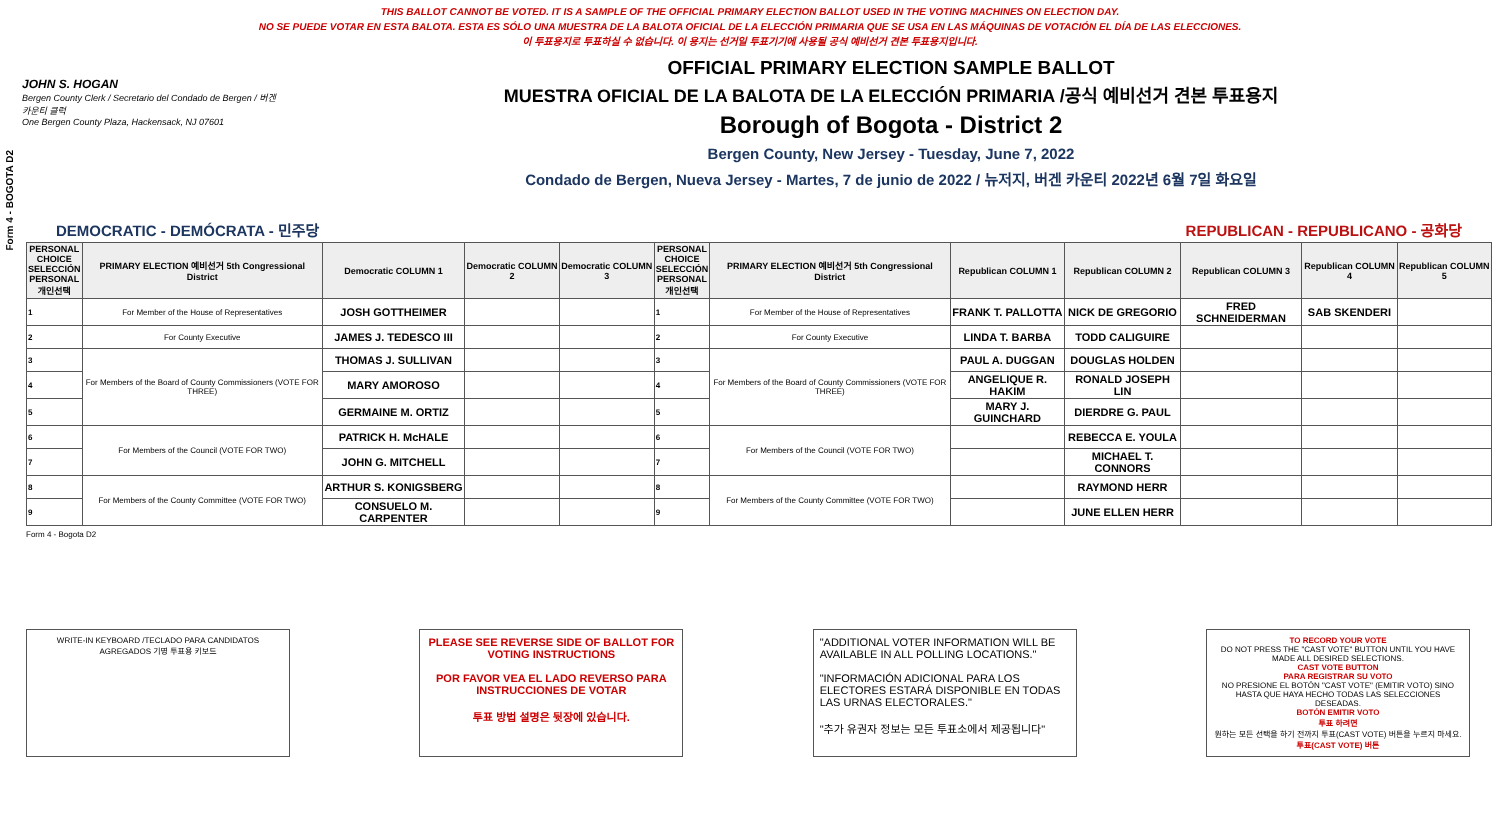Form 4 - BOGOTA D2
THIS BALLOT CANNOT BE VOTED. IT IS A SAMPLE OF THE OFFICIAL PRIMARY ELECTION BALLOT USED IN THE VOTING MACHINES ON ELECTION DAY.
NO SE PUEDE VOTAR EN ESTA BALOTA. ESTA ES SÓLO UNA MUESTRA DE LA BALOTA OFICIAL DE LA ELECCIÓN PRIMARIA QUE SE USA EN LAS MÁQUINAS DE VOTACIÓN EL DÍA DE LAS ELECCIONES.
이 투표용지로 투표하실 수 없습니다. 이 용지는 선거일 투표기기에 사용될 공식 예비선거 견본 투표용지입니다.
JOHN S. HOGAN
Bergen County Clerk / Secretario del Condado de Bergen / 버겐카운티 클럭
One Bergen County Plaza, Hackensack, NJ 07601
OFFICIAL PRIMARY ELECTION SAMPLE BALLOT
MUESTRA OFICIAL DE LA BALOTA DE LA ELECCIÓN PRIMARIA /공식 예비선거 견본 투표용지
Borough of Bogota - District 2
Bergen County, New Jersey - Tuesday, June 7, 2022
Condado de Bergen, Nueva Jersey - Martes, 7 de junio de 2022 / 뉴저지, 버겐 카운티 2022년 6월 7일 화요일
DEMOCRATIC - DEMÓCRATA - 민주당 REPUBLICAN - REPUBLICANO - 공화당
| PERSONAL CHOICE SELECCIÓN PERSONAL 개인선택 | PRIMARY ELECTION 예비선거 5th Congressional District | Democratic COLUMN 1 | Democratic COLUMN 2 | Democratic COLUMN 3 | PERSONAL CHOICE SELECCIÓN PERSONAL 개인선택 | PRIMARY ELECTION 예비선거 5th Congressional District | Republican COLUMN 1 | Republican COLUMN 2 | Republican COLUMN 3 | Republican COLUMN 4 | Republican COLUMN 5 |
| --- | --- | --- | --- | --- | --- | --- | --- | --- | --- | --- | --- |
| 1 | For Member of the House of Representatives | JOSH GOTTHEIMER | | | 1 | For Member of the House of Representatives | FRANK T. PALLOTTA | NICK DE GREGORIO | FRED SCHNEIDERMAN | SAB SKENDERI | |
| 2 | For County Executive | JAMES J. TEDESCO III | | | 2 | For County Executive | LINDA T. BARBA | TODD CALIGUIRE | | | |
| 3 | For Members of the Board of County Commissioners (VOTE FOR THREE) | THOMAS J. SULLIVAN | | | 3 | For Members of the Board of County Commissioners (VOTE FOR THREE) | PAUL A. DUGGAN | DOUGLAS HOLDEN | | | |
| 4 | | MARY AMOROSO | | | 4 | | ANGELIQUE R. HAKIM | RONALD JOSEPH LIN | | | |
| 5 | | GERMAINE M. ORTIZ | | | 5 | | MARY J. GUINCHARD | DIERDRE G. PAUL | | | |
| 6 | For Members of the Council (VOTE FOR TWO) | PATRICK H. McHALE | | | 6 | For Members of the Council (VOTE FOR TWO) | | REBECCA E. YOULA | | | |
| 7 | | JOHN G. MITCHELL | | | 7 | | | MICHAEL T. CONNORS | | | |
| 8 | For Members of the County Committee (VOTE FOR TWO) | ARTHUR S. KONIGSBERG | | | 8 | For Members of the County Committee (VOTE FOR TWO) | | RAYMOND HERR | | | |
| 9 | | CONSUELO M. CARPENTER | | | 9 | | | JUNE ELLEN HERR | | | |
Form 4 - Bogota D2
WRITE-IN KEYBOARD /TECLADO PARA CANDIDATOS AGREGADOS 기명 투표용 키보드
PLEASE SEE REVERSE SIDE OF BALLOT FOR VOTING INSTRUCTIONS
POR FAVOR VEA EL LADO REVERSO PARA INSTRUCCIONES DE VOTAR
투표 방법 설명은 뒷장에 있습니다.
"ADDITIONAL VOTER INFORMATION WILL BE AVAILABLE IN ALL POLLING LOCATIONS."
"INFORMACIÓN ADICIONAL PARA LOS ELECTORES ESTARÁ DISPONIBLE EN TODAS LAS URNAS ELECTORALES."
"추가 유권자 정보는 모든 투표소에서 제공됩니다"
TO RECORD YOUR VOTE
DO NOT PRESS THE "CAST VOTE" BUTTON UNTIL YOU HAVE MADE ALL DESIRED SELECTIONS.
CAST VOTE BUTTON
PARA REGISTRAR SU VOTO
NO PRESIONE EL BOTÓN "CAST VOTE" (EMITIR VOTO) SINO HASTA QUE HAYA HECHO TODAS LAS SELECCIONES DESEADAS.
BOTÓN EMITIR VOTO
투표 하려면
원하는 모든 선택을 하기 전까지 투표(CAST VOTE) 버튼을 누르지 마세요.
투표(CAST VOTE) 버튼